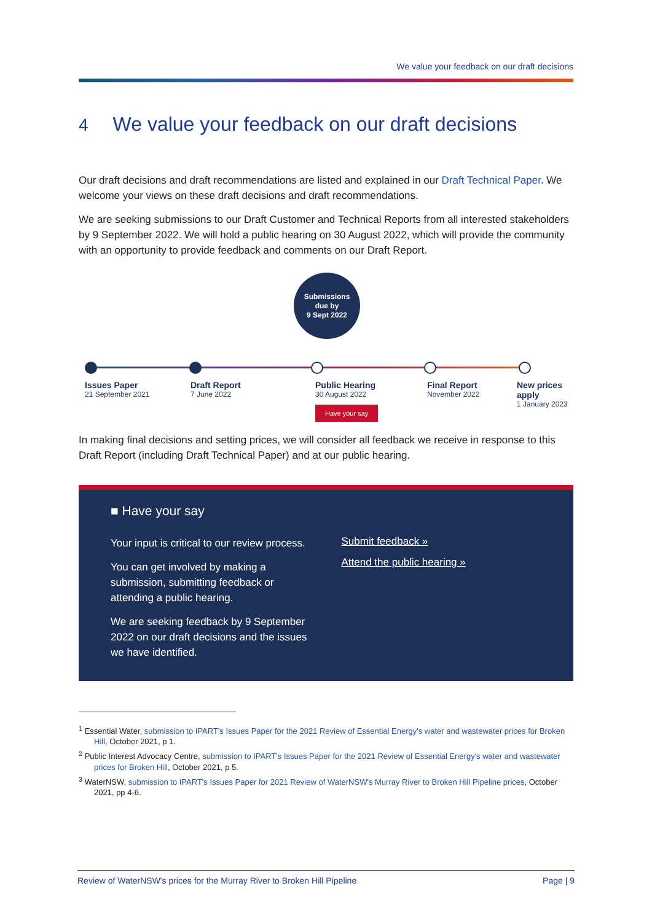We value your feedback on our draft decisions
4 We value your feedback on our draft decisions
Our draft decisions and draft recommendations are listed and explained in our Draft Technical Paper. We welcome your views on these draft decisions and draft recommendations.
We are seeking submissions to our Draft Customer and Technical Reports from all interested stakeholders by 9 September 2022. We will hold a public hearing on 30 August 2022, which will provide the community with an opportunity to provide feedback and comments on our Draft Report.
Submissions
due by
9 Sept 2022
Issues Paper
21 September 2021
Draft Report
7 June 2022
Public Hearing
30 August 2022
Have your say
Final Report
November 2022
New prices apply
1 January 2023
In making final decisions and setting prices, we will consider all feedback we receive in response to this Draft Report (including Draft Technical Paper) and at our public hearing.
■ Have your say
Your input is critical to our review process.
You can get involved by making a submission, submitting feedback or attending a public hearing.
We are seeking feedback by 9 September 2022 on our draft decisions and the issues we have identified.
Submit feedback »
Attend the public hearing »
<sup>1</sup> Essential Water, submission to IPART's Issues Paper for the 2021 Review of Essential Energy's water and wastewater prices for Broken Hill, October 2021, p 1.
<sup>2</sup> Public Interest Advocacy Centre, submission to IPART's Issues Paper for the 2021 Review of Essential Energy's water and wastewater prices for Broken Hill, October 2021, p 5.
<sup>3</sup> WaterNSW, submission to IPART's Issues Paper for 2021 Review of WaterNSW's Murray River to Broken Hill Pipeline prices, October 2021, pp 4-6.
Review of WaterNSW's prices for the Murray River to Broken Hill Pipeline Page | 9